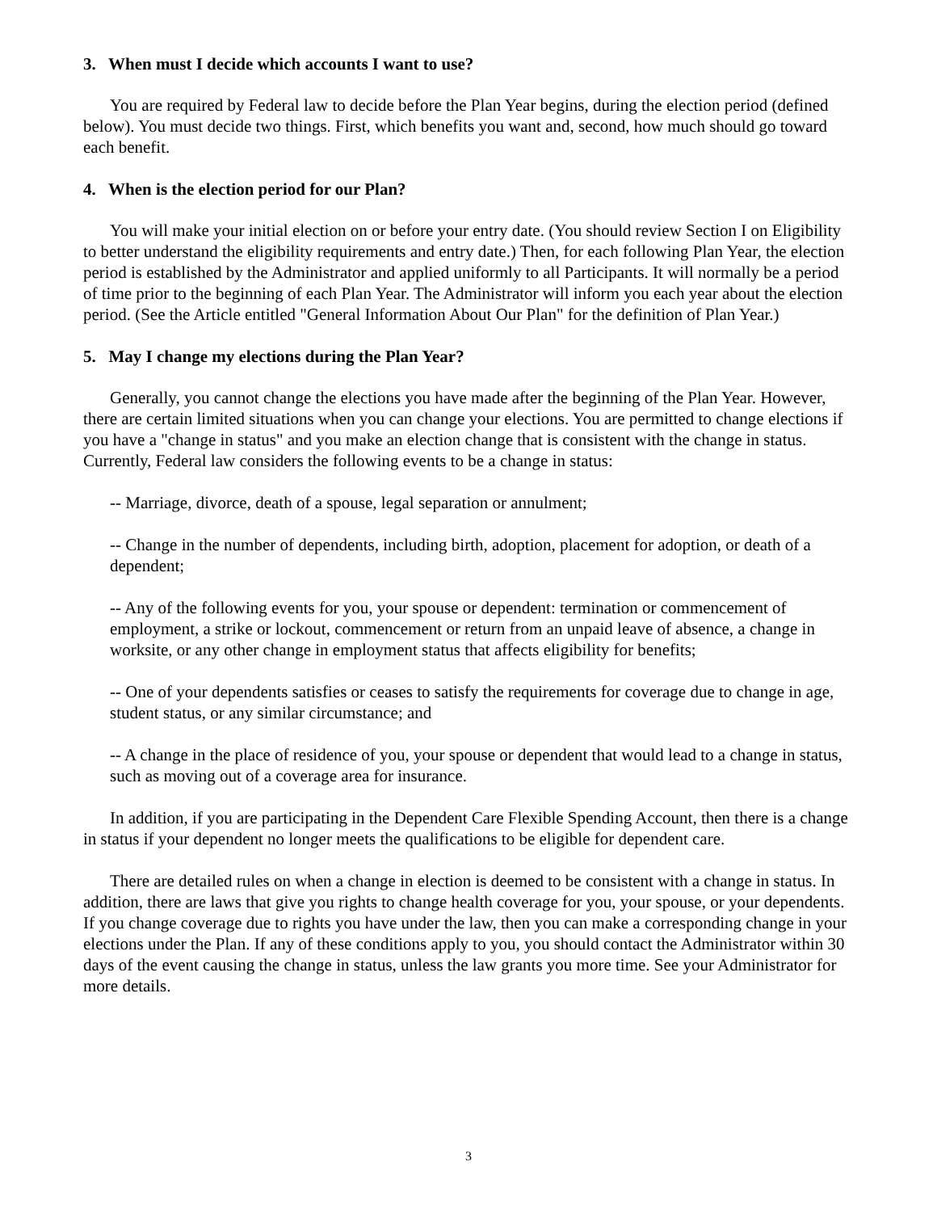3. When must I decide which accounts I want to use?
You are required by Federal law to decide before the Plan Year begins, during the election period (defined below). You must decide two things. First, which benefits you want and, second, how much should go toward each benefit.
4. When is the election period for our Plan?
You will make your initial election on or before your entry date. (You should review Section I on Eligibility to better understand the eligibility requirements and entry date.) Then, for each following Plan Year, the election period is established by the Administrator and applied uniformly to all Participants. It will normally be a period of time prior to the beginning of each Plan Year. The Administrator will inform you each year about the election period. (See the Article entitled "General Information About Our Plan" for the definition of Plan Year.)
5. May I change my elections during the Plan Year?
Generally, you cannot change the elections you have made after the beginning of the Plan Year. However, there are certain limited situations when you can change your elections. You are permitted to change elections if you have a "change in status" and you make an election change that is consistent with the change in status. Currently, Federal law considers the following events to be a change in status:
-- Marriage, divorce, death of a spouse, legal separation or annulment;
-- Change in the number of dependents, including birth, adoption, placement for adoption, or death of a dependent;
-- Any of the following events for you, your spouse or dependent: termination or commencement of employment, a strike or lockout, commencement or return from an unpaid leave of absence, a change in worksite, or any other change in employment status that affects eligibility for benefits;
-- One of your dependents satisfies or ceases to satisfy the requirements for coverage due to change in age, student status, or any similar circumstance; and
-- A change in the place of residence of you, your spouse or dependent that would lead to a change in status, such as moving out of a coverage area for insurance.
In addition, if you are participating in the Dependent Care Flexible Spending Account, then there is a change in status if your dependent no longer meets the qualifications to be eligible for dependent care.
There are detailed rules on when a change in election is deemed to be consistent with a change in status. In addition, there are laws that give you rights to change health coverage for you, your spouse, or your dependents. If you change coverage due to rights you have under the law, then you can make a corresponding change in your elections under the Plan. If any of these conditions apply to you, you should contact the Administrator within 30 days of the event causing the change in status, unless the law grants you more time. See your Administrator for more details.
3